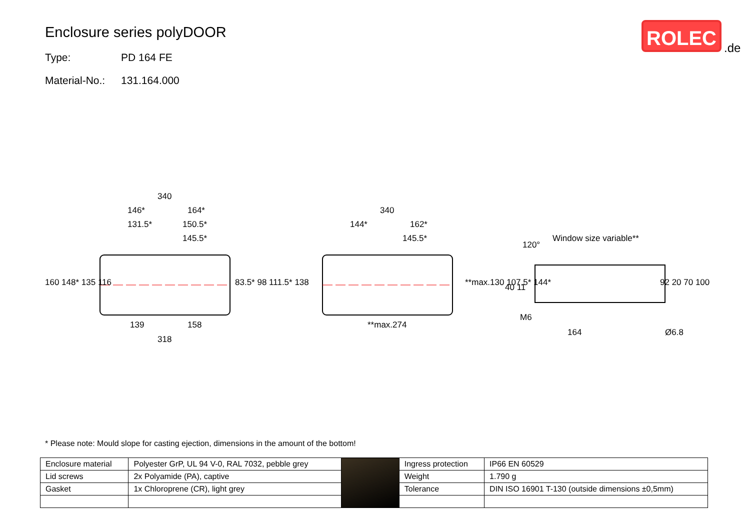Enclosure series polyDOOR
Type: PD 164 FE
Material-No.: 131.164.000
ROLEC
.de
340
146*
164*
131.5*
150.5*
145.5*
139
158
318
340
144*
162*
145.5*
**max.274
Window size variable**
120°
M6
164
Ø6.8
160 148* 135 116
83.5* 98 111.5* 138
**max.130 107.5* 144*
92 20 70 100
40 11
* Please note: Mould slope for casting ejection, dimensions in the amount of the bottom!
| Enclosure material | Polyester GrP, UL 94 V-0, RAL 7032, pebble grey | | Ingress protection | IP66 EN 60529 |
| Lid screws | 2x Polyamide (PA), captive | | Weight | 1.790 g |
| Gasket | 1x Chloroprene (CR), light grey | | Tolerance | DIN ISO 16901 T-130 (outside dimensions ±0,5mm) |